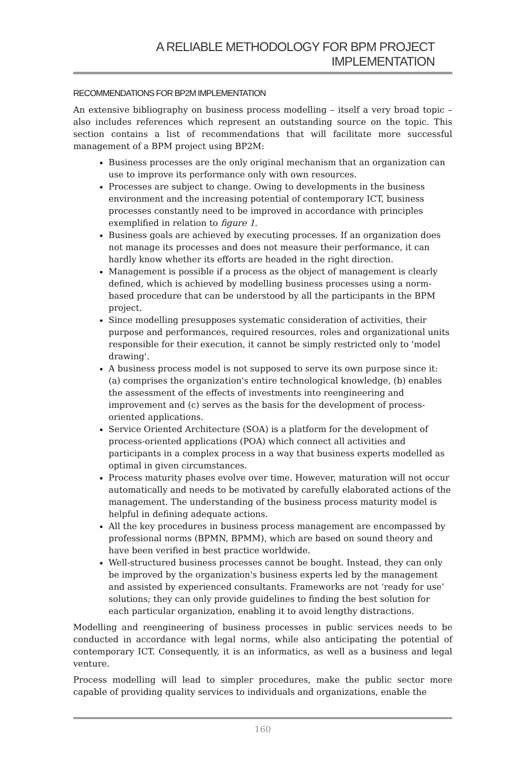A RELIABLE METHODOLOGY FOR BPM PROJECT IMPLEMENTATION
RECOMMENDATIONS FOR BP2M IMPLEMENTATION
An extensive bibliography on business process modelling – itself a very broad topic – also includes references which represent an outstanding source on the topic. This section contains a list of recommendations that will facilitate more successful management of a BPM project using BP2M:
Business processes are the only original mechanism that an organization can use to improve its performance only with own resources.
Processes are subject to change. Owing to developments in the business environment and the increasing potential of contemporary ICT, business processes constantly need to be improved in accordance with principles exemplified in relation to figure 1.
Business goals are achieved by executing processes. If an organization does not manage its processes and does not measure their performance, it can hardly know whether its efforts are headed in the right direction.
Management is possible if a process as the object of management is clearly defined, which is achieved by modelling business processes using a norm-based procedure that can be understood by all the participants in the BPM project.
Since modelling presupposes systematic consideration of activities, their purpose and performances, required resources, roles and organizational units responsible for their execution, it cannot be simply restricted only to 'model drawing'.
A business process model is not supposed to serve its own purpose since it: (a) comprises the organization's entire technological knowledge, (b) enables the assessment of the effects of investments into reengineering and improvement and (c) serves as the basis for the development of process-oriented applications.
Service Oriented Architecture (SOA) is a platform for the development of process-oriented applications (POA) which connect all activities and participants in a complex process in a way that business experts modelled as optimal in given circumstances.
Process maturity phases evolve over time. However, maturation will not occur automatically and needs to be motivated by carefully elaborated actions of the management. The understanding of the business process maturity model is helpful in defining adequate actions.
All the key procedures in business process management are encompassed by professional norms (BPMN, BPMM), which are based on sound theory and have been verified in best practice worldwide.
Well-structured business processes cannot be bought. Instead, they can only be improved by the organization's business experts led by the management and assisted by experienced consultants. Frameworks are not ‘ready for use’ solutions; they can only provide guidelines to finding the best solution for each particular organization, enabling it to avoid lengthy distractions.
Modelling and reengineering of business processes in public services needs to be conducted in accordance with legal norms, while also anticipating the potential of contemporary ICT. Consequently, it is an informatics, as well as a business and legal venture.
Process modelling will lead to simpler procedures, make the public sector more capable of providing quality services to individuals and organizations, enable the
160